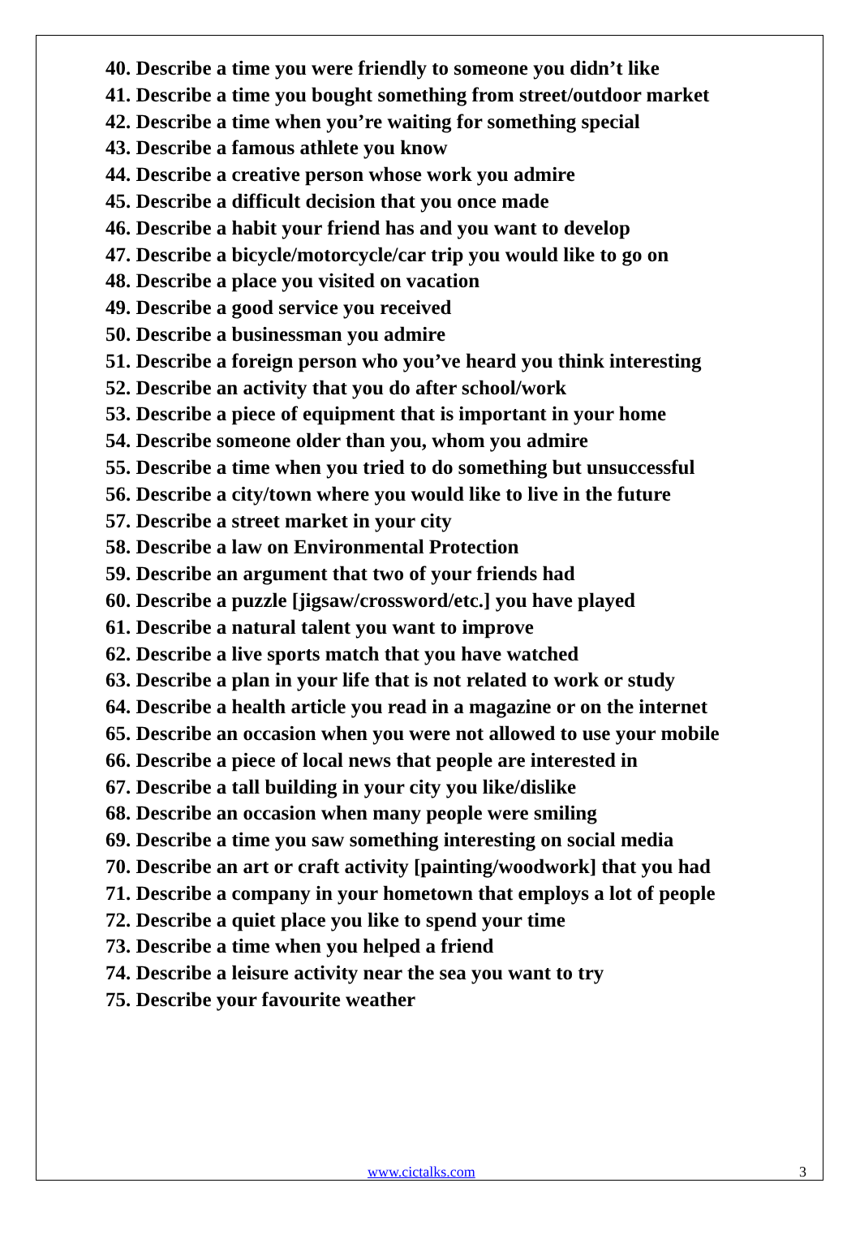40. Describe a time you were friendly to someone you didn’t like
41. Describe a time you bought something from street/outdoor market
42. Describe a time when you’re waiting for something special
43. Describe a famous athlete you know
44. Describe a creative person whose work you admire
45. Describe a difficult decision that you once made
46. Describe a habit your friend has and you want to develop
47. Describe a bicycle/motorcycle/car trip you would like to go on
48. Describe a place you visited on vacation
49. Describe a good service you received
50. Describe a businessman you admire
51. Describe a foreign person who you’ve heard you think interesting
52. Describe an activity that you do after school/work
53. Describe a piece of equipment that is important in your home
54. Describe someone older than you, whom you admire
55. Describe a time when you tried to do something but unsuccessful
56. Describe a city/town where you would like to live in the future
57. Describe a street market in your city
58. Describe a law on Environmental Protection
59. Describe an argument that two of your friends had
60. Describe a puzzle [jigsaw/crossword/etc.] you have played
61. Describe a natural talent you want to improve
62. Describe a live sports match that you have watched
63. Describe a plan in your life that is not related to work or study
64. Describe a health article you read in a magazine or on the internet
65. Describe an occasion when you were not allowed to use your mobile
66. Describe a piece of local news that people are interested in
67. Describe a tall building in your city you like/dislike
68. Describe an occasion when many people were smiling
69. Describe a time you saw something interesting on social media
70. Describe an art or craft activity [painting/woodwork] that you had
71. Describe a company in your hometown that employs a lot of people
72. Describe a quiet place you like to spend your time
73. Describe a time when you helped a friend
74. Describe a leisure activity near the sea you want to try
75. Describe your favourite weather
www.cictalks.com 3